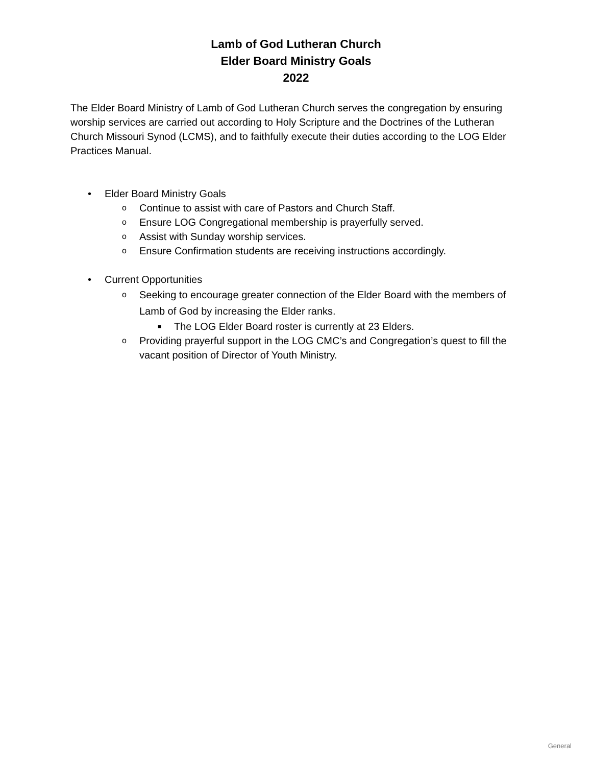Lamb of God Lutheran Church
Elder Board Ministry Goals
2022
The Elder Board Ministry of Lamb of God Lutheran Church serves the congregation by ensuring worship services are carried out according to Holy Scripture and the Doctrines of the Lutheran Church Missouri Synod (LCMS), and to faithfully execute their duties according to the LOG Elder Practices Manual.
• Elder Board Ministry Goals
o Continue to assist with care of Pastors and Church Staff.
o Ensure LOG Congregational membership is prayerfully served.
o Assist with Sunday worship services.
o Ensure Confirmation students are receiving instructions accordingly.
• Current Opportunities
o Seeking to encourage greater connection of the Elder Board with the members of Lamb of God by increasing the Elder ranks.
■ The LOG Elder Board roster is currently at 23 Elders.
o Providing prayerful support in the LOG CMC’s and Congregation’s quest to fill the vacant position of Director of Youth Ministry.
General